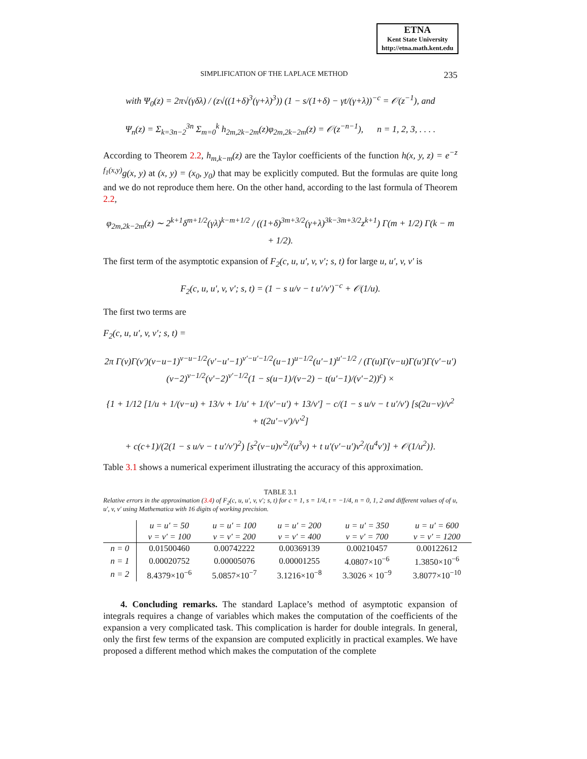ETNA
Kent State University
http://etna.math.kent.edu
SIMPLIFICATION OF THE LAPLACE METHOD 235
with Ψ<sub>0</sub>(z) = 2π√(γδλ) / (z√((1+δ)<sup>3</sup>(γ+λ)<sup>3</sup>)) (1 − s/(1+δ) − γt/(γ+λ))<sup>−c</sup> = 𝒪(z<sup>−1</sup>), and
Ψ<sub>n</sub>(z) = Σ<sub>k=3n−2</sub><sup>3n</sup> Σ<sub>m=0</sub><sup>k</sup> h<sub>2m,2k−2m</sub>(z)φ<sub>2m,2k−2m</sub>(z) = 𝒪(z<sup>−n−1</sup>), n = 1, 2, 3, . . . .
According to Theorem 2.2, h<sub>m,k−m</sub>(z) are the Taylor coefficients of the function h(x, y, z) = e<sup>−z f<sub>1</sub>(x,y)</sup>g(x, y) at (x, y) = (x<sub>0</sub>, y<sub>0</sub>) that may be explicitly computed. But the formulas are quite long and we do not reproduce them here. On the other hand, according to the last formula of Theorem 2.2,
φ<sub>2m,2k−2m</sub>(z) ∼ 2<sup>k+1</sup>δ<sup>m+1/2</sup>(γλ)<sup>k−m+1/2</sup> / ((1+δ)<sup>3m+3/2</sup>(γ+λ)<sup>3k−3m+3/2</sup>z<sup>k+1</sup>) Γ(m + 1/2) Γ(k − m + 1/2).
The first term of the asymptotic expansion of F<sub>2</sub>(c, u, u′, v, v′; s, t) for large u, u′, v, v′ is
F<sub>2</sub>(c, u, u′, v, v′; s, t) = (1 − s u/v − t u′/v′)<sup>−c</sup> + 𝒪(1/u).
The first two terms are
F<sub>2</sub>(c, u, u′, v, v′; s, t) =
2π Γ(v)Γ(v′)(v−u−1)<sup>v−u−1/2</sup>(v′−u′−1)<sup>v′−u′−1/2</sup>(u−1)<sup>u−1/2</sup>(u′−1)<sup>u′−1/2</sup> / (Γ(u)Γ(v−u)Γ(u′)Γ(v′−u′)(v−2)<sup>v−1/2</sup>(v′−2)<sup>v′−1/2</sup>(1 − s(u−1)/(v−2) − t(u′−1)/(v′−2))<sup>c</sup>) ×
{1 + 1/12 [1/u + 1/(v−u) + 13/v + 1/u′ + 1/(v′−u′) + 13/v′] − c/(1 − s u/v − t u′/v′) [s(2u−v)/v<sup>2</sup> + t(2u′−v′)/v′<sup>2</sup>]
+ c(c+1)/(2(1 − s u/v − t u′/v′)<sup>2</sup>) [s<sup>2</sup>(v−u)v′<sup>2</sup>/(u<sup>3</sup>v) + t u′(v′−u′)v<sup>2</sup>/(u<sup>4</sup>v′)] + 𝒪(1/u<sup>2</sup>)}.
Table 3.1 shows a numerical experiment illustrating the accuracy of this approximation.
TABLE 3.1
Relative errors in the approximation (3.4) of F<sub>2</sub>(c, u, u′, v, v′; s, t) for c = 1, s = 1/4, t = −1/4, n = 0, 1, 2 and different values of of u, u′, v, v′ using Mathematica with 16 digits of working precision.
| | u = u′ = 50 | u = u′ = 100 | u = u′ = 200 | u = u′ = 350 | u = u′ = 600 |
| --- | --- | --- | --- | --- | --- |
| | v = v′ = 100 | v = v′ = 200 | v = v′ = 400 | v = v′ = 700 | v = v′ = 1200 |
| n = 0 | 0.01500460 | 0.00742222 | 0.00369139 | 0.00210457 | 0.00122612 |
| n = 1 | 0.00020752 | 0.00005076 | 0.00001255 | 4.0807×10<sup>−6</sup> | 1.3850×10<sup>−6</sup> |
| n = 2 | 8.4379×10<sup>−6</sup> | 5.0857×10<sup>−7</sup> | 3.1216×10<sup>−8</sup> | 3.3026 × 10<sup>−9</sup> | 3.8077×10<sup>−10</sup> |
4. Concluding remarks. The standard Laplace’s method of asymptotic expansion of integrals requires a change of variables which makes the computation of the coefficients of the expansion a very complicated task. This complication is harder for double integrals. In general, only the first few terms of the expansion are computed explicitly in practical examples. We have proposed a different method which makes the computation of the complete